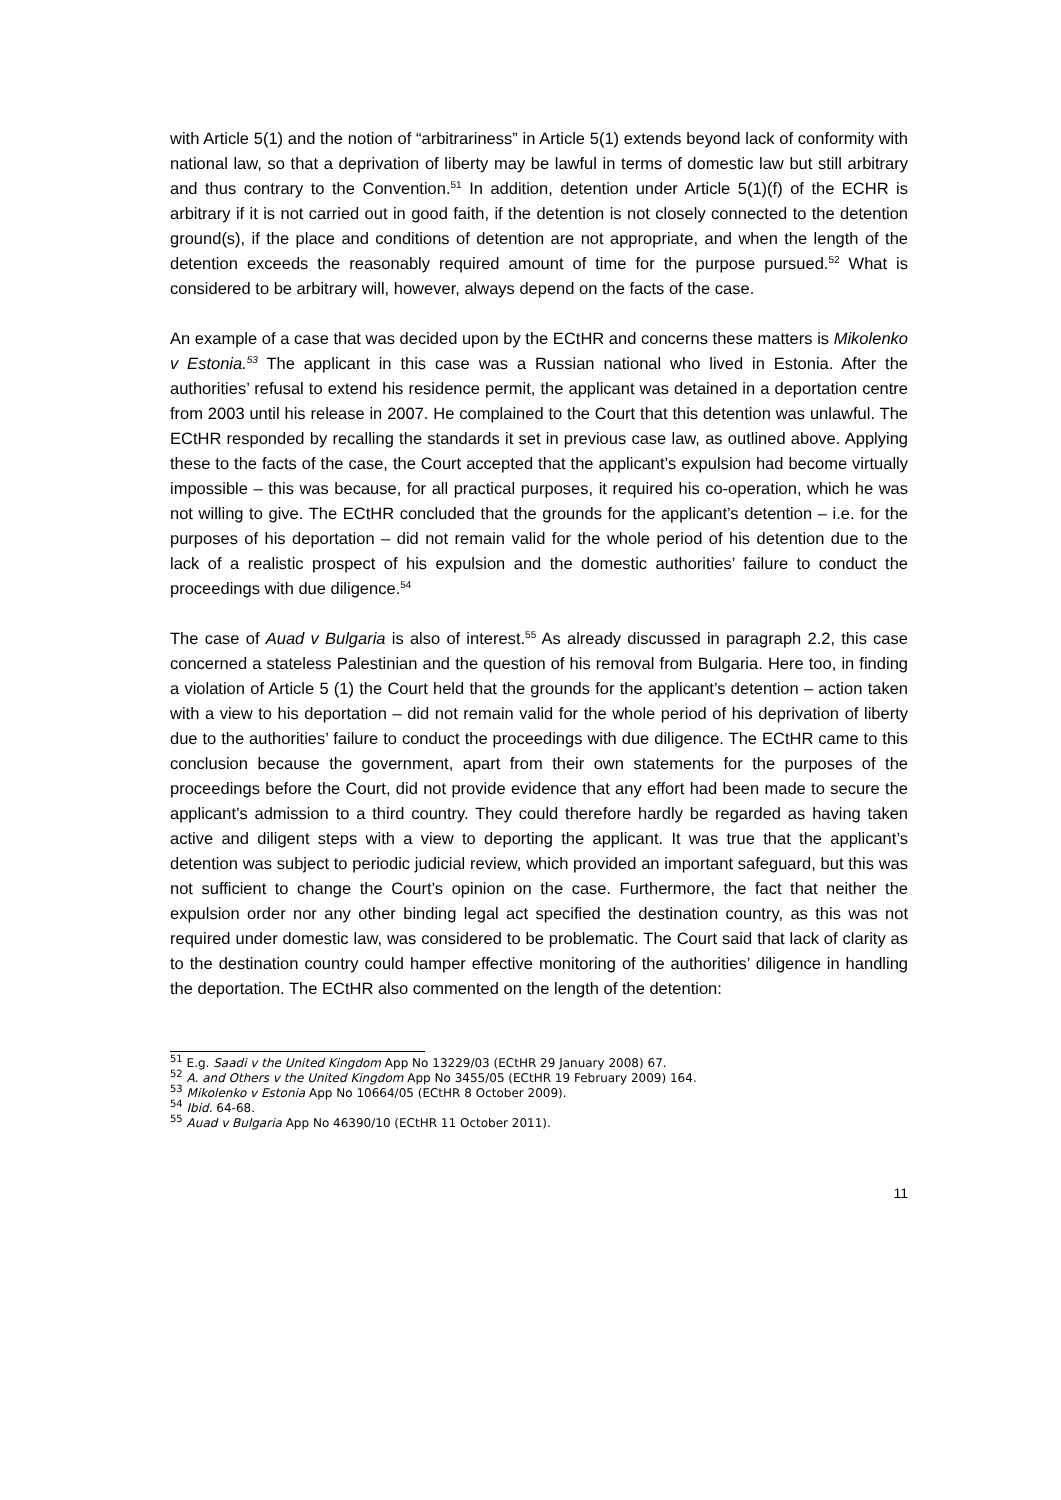with Article 5(1) and the notion of “arbitrariness” in Article 5(1) extends beyond lack of conformity with national law, so that a deprivation of liberty may be lawful in terms of domestic law but still arbitrary and thus contrary to the Convention.<sup>51</sup> In addition, detention under Article 5(1)(f) of the ECHR is arbitrary if it is not carried out in good faith, if the detention is not closely connected to the detention ground(s), if the place and conditions of detention are not appropriate, and when the length of the detention exceeds the reasonably required amount of time for the purpose pursued.<sup>52</sup> What is considered to be arbitrary will, however, always depend on the facts of the case.
An example of a case that was decided upon by the ECtHR and concerns these matters is Mikolenko v Estonia.<sup>53</sup> The applicant in this case was a Russian national who lived in Estonia. After the authorities’ refusal to extend his residence permit, the applicant was detained in a deportation centre from 2003 until his release in 2007. He complained to the Court that this detention was unlawful. The ECtHR responded by recalling the standards it set in previous case law, as outlined above. Applying these to the facts of the case, the Court accepted that the applicant’s expulsion had become virtually impossible – this was because, for all practical purposes, it required his co-operation, which he was not willing to give. The ECtHR concluded that the grounds for the applicant’s detention – i.e. for the purposes of his deportation – did not remain valid for the whole period of his detention due to the lack of a realistic prospect of his expulsion and the domestic authorities’ failure to conduct the proceedings with due diligence.<sup>54</sup>
The case of Auad v Bulgaria is also of interest.<sup>55</sup> As already discussed in paragraph 2.2, this case concerned a stateless Palestinian and the question of his removal from Bulgaria. Here too, in finding a violation of Article 5 (1) the Court held that the grounds for the applicant’s detention – action taken with a view to his deportation – did not remain valid for the whole period of his deprivation of liberty due to the authorities’ failure to conduct the proceedings with due diligence. The ECtHR came to this conclusion because the government, apart from their own statements for the purposes of the proceedings before the Court, did not provide evidence that any effort had been made to secure the applicant’s admission to a third country. They could therefore hardly be regarded as having taken active and diligent steps with a view to deporting the applicant. It was true that the applicant’s detention was subject to periodic judicial review, which provided an important safeguard, but this was not sufficient to change the Court’s opinion on the case. Furthermore, the fact that neither the expulsion order nor any other binding legal act specified the destination country, as this was not required under domestic law, was considered to be problematic. The Court said that lack of clarity as to the destination country could hamper effective monitoring of the authorities’ diligence in handling the deportation. The ECtHR also commented on the length of the detention:
<sup>51</sup> E.g. Saadi v the United Kingdom App No 13229/03 (ECtHR 29 January 2008) 67.
<sup>52</sup> A. and Others v the United Kingdom App No 3455/05 (ECtHR 19 February 2009) 164.
<sup>53</sup> Mikolenko v Estonia App No 10664/05 (ECtHR 8 October 2009).
<sup>54</sup> Ibid. 64-68.
<sup>55</sup> Auad v Bulgaria App No 46390/10 (ECtHR 11 October 2011).
11